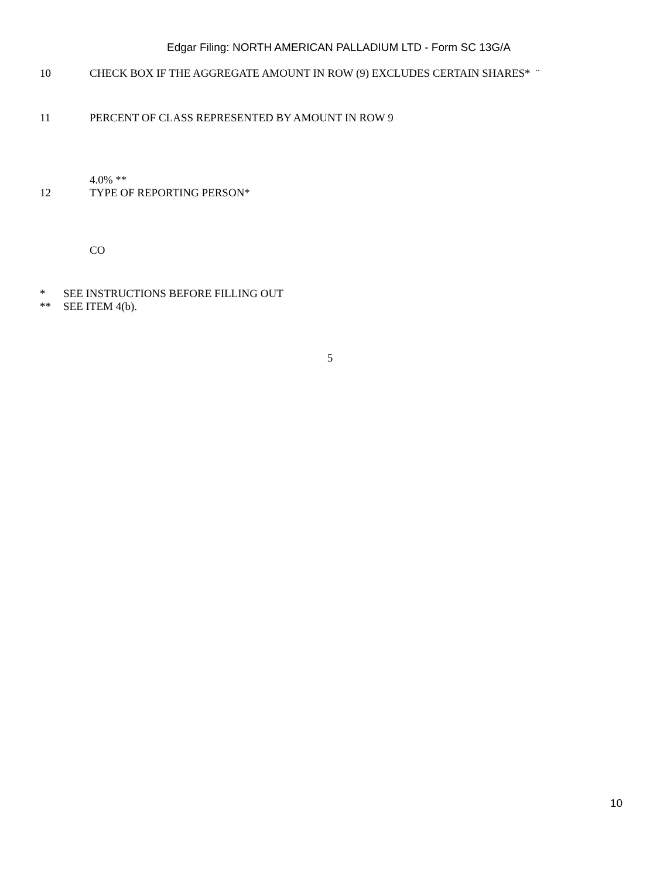Edgar Filing: NORTH AMERICAN PALLADIUM LTD - Form SC 13G/A
10 CHECK BOX IF THE AGGREGATE AMOUNT IN ROW (9) EXCLUDES CERTAIN SHARES* ¨
11 PERCENT OF CLASS REPRESENTED BY AMOUNT IN ROW 9
4.0% **
12 TYPE OF REPORTING PERSON*
CO
* SEE INSTRUCTIONS BEFORE FILLING OUT
** SEE ITEM 4(b).
5
10